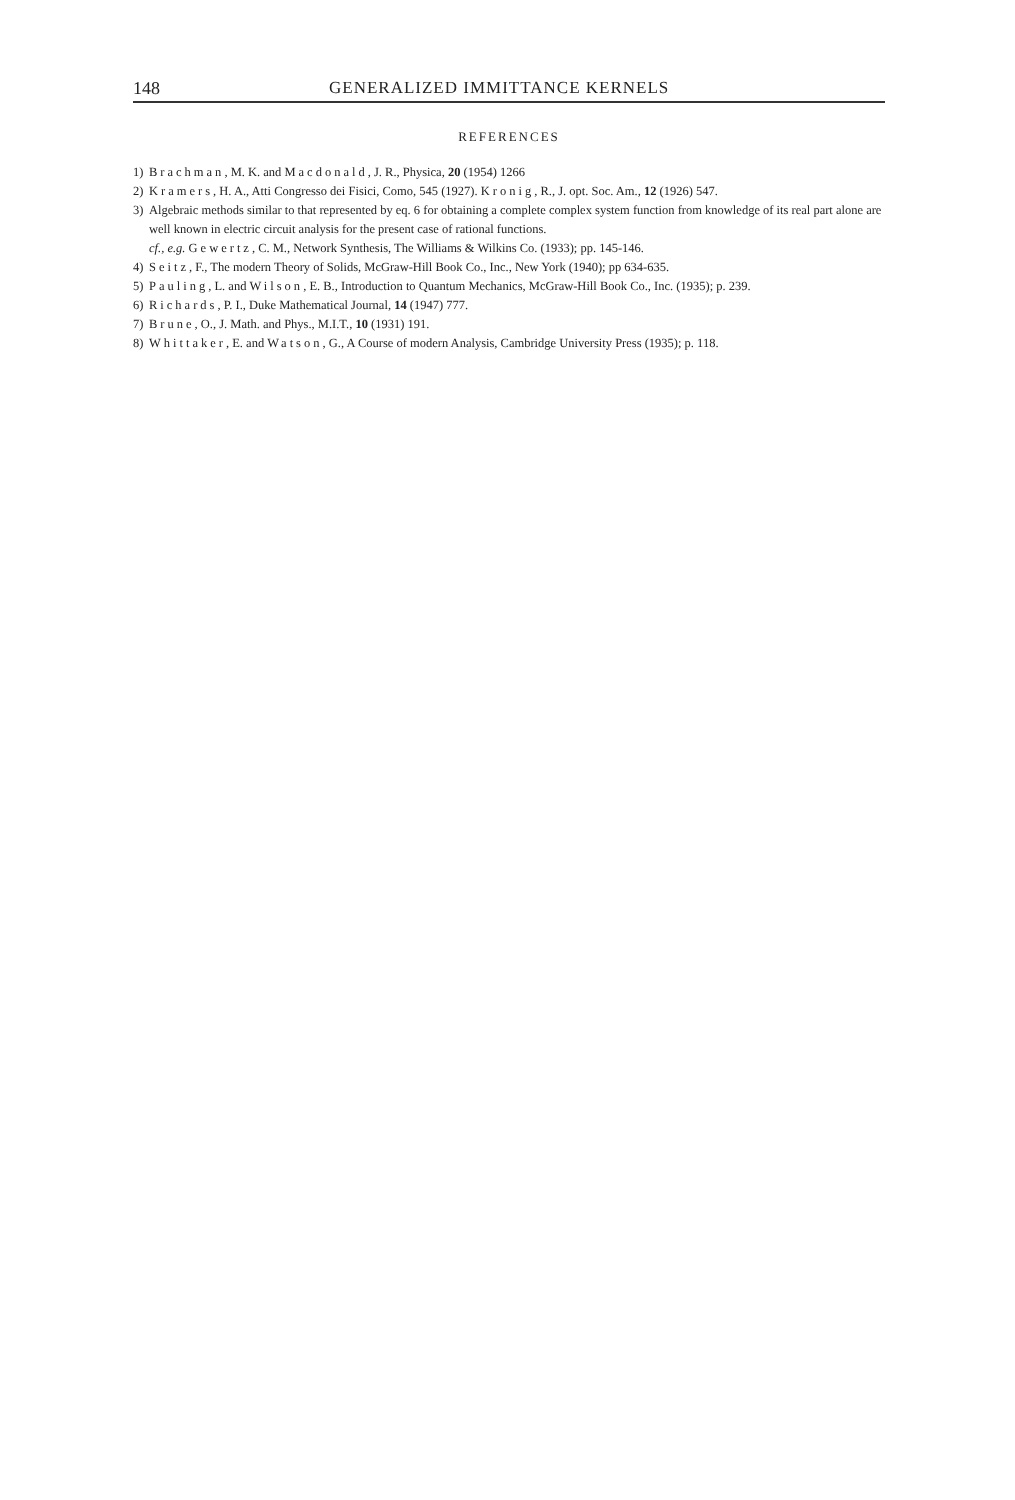148 GENERALIZED IMMITTANCE KERNELS
REFERENCES
1) Brachman, M. K. and Macdonald, J. R., Physica, 20 (1954) 1266
2) Kramers, H. A., Atti Congresso dei Fisici, Como, 545 (1927). Kronig, R., J. opt. Soc. Am., 12 (1926) 547.
3) Algebraic methods similar to that represented by eq. 6 for obtaining a complete complex system function from knowledge of its real part alone are well known in electric circuit analysis for the present case of rational functions.
cf., e.g. Gewertz, C. M., Network Synthesis, The Williams & Wilkins Co. (1933); pp. 145-146.
4) Seitz, F., The modern Theory of Solids, McGraw-Hill Book Co., Inc., New York (1940); pp 634-635.
5) Pauling, L. and Wilson, E. B., Introduction to Quantum Mechanics, McGraw-Hill Book Co., Inc. (1935); p. 239.
6) Richards, P. I., Duke Mathematical Journal, 14 (1947) 777.
7) Brune, O., J. Math. and Phys., M.I.T., 10 (1931) 191.
8) Whittaker, E. and Watson, G., A Course of modern Analysis, Cambridge University Press (1935); p. 118.